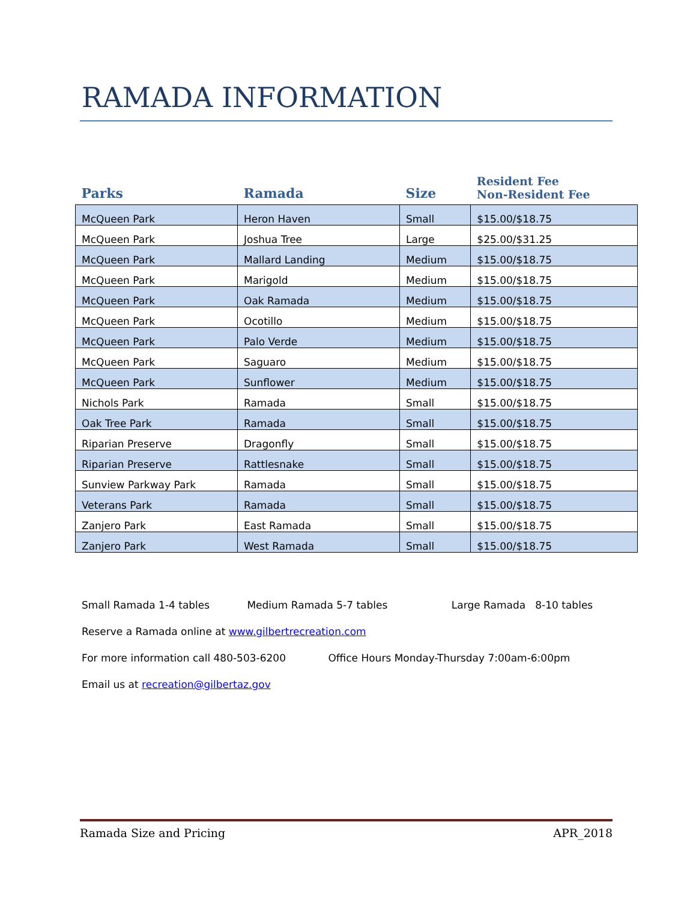RAMADA INFORMATION
| Parks | Ramada | Size | Resident Fee Non-Resident Fee |
| --- | --- | --- | --- |
| McQueen Park | Heron Haven | Small | $15.00/$18.75 |
| McQueen Park | Joshua Tree | Large | $25.00/$31.25 |
| McQueen Park | Mallard Landing | Medium | $15.00/$18.75 |
| McQueen Park | Marigold | Medium | $15.00/$18.75 |
| McQueen Park | Oak Ramada | Medium | $15.00/$18.75 |
| McQueen Park | Ocotillo | Medium | $15.00/$18.75 |
| McQueen Park | Palo Verde | Medium | $15.00/$18.75 |
| McQueen Park | Saguaro | Medium | $15.00/$18.75 |
| McQueen Park | Sunflower | Medium | $15.00/$18.75 |
| Nichols Park | Ramada | Small | $15.00/$18.75 |
| Oak Tree Park | Ramada | Small | $15.00/$18.75 |
| Riparian Preserve | Dragonfly | Small | $15.00/$18.75 |
| Riparian Preserve | Rattlesnake | Small | $15.00/$18.75 |
| Sunview Parkway Park | Ramada | Small | $15.00/$18.75 |
| Veterans Park | Ramada | Small | $15.00/$18.75 |
| Zanjero Park | East Ramada | Small | $15.00/$18.75 |
| Zanjero Park | West Ramada | Small | $15.00/$18.75 |
Small Ramada 1-4 tables Medium Ramada 5-7 tables Large Ramada 8-10 tables
Reserve a Ramada online at www.gilbertrecreation.com
For more information call 480-503-6200 Office Hours Monday-Thursday 7:00am-6:00pm
Email us at recreation@gilbertaz.gov
Ramada Size and Pricing APR_2018